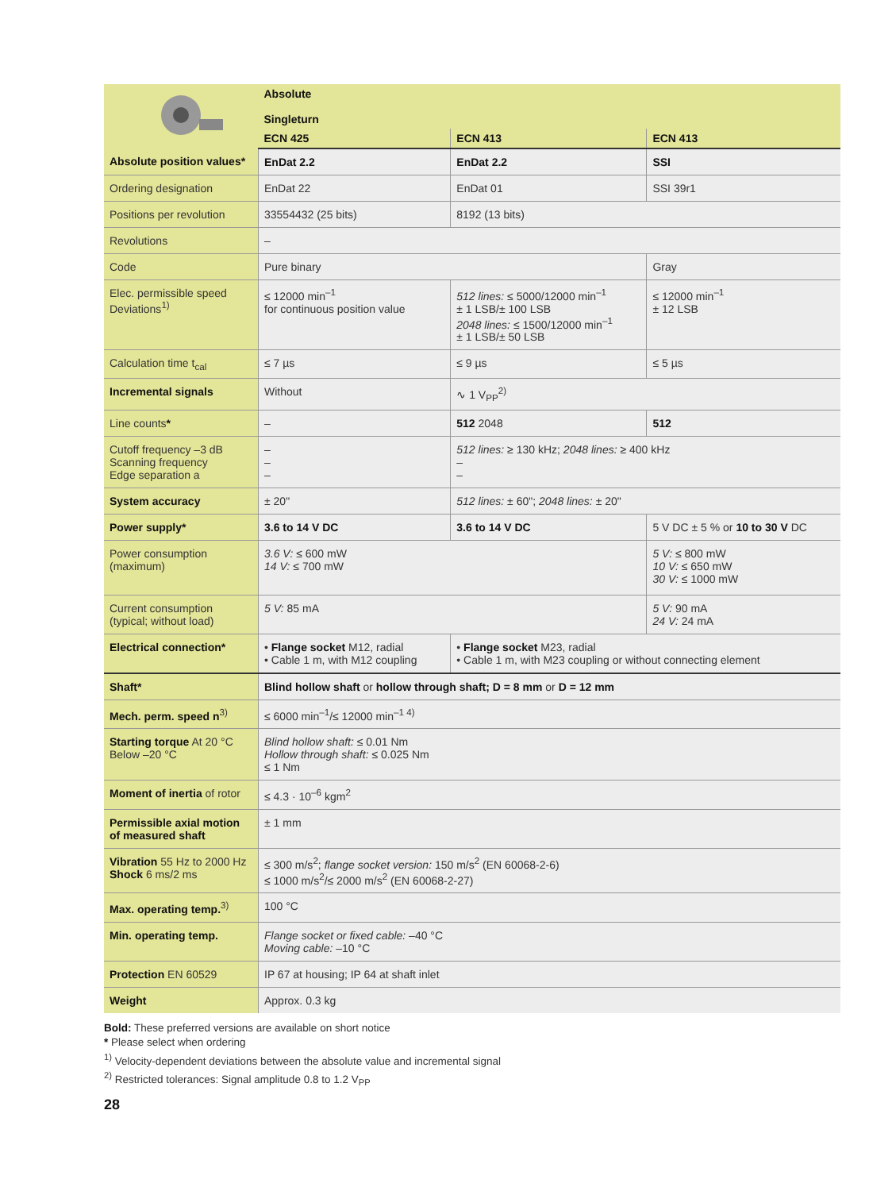| | Absolute | | |
| | Singleturn | | |
| | ECN 425 | ECN 413 | ECN 413 |
| Absolute position values* | EnDat 2.2 | EnDat 2.2 | SSI |
| Ordering designation | EnDat 22 | EnDat 01 | SSI 39r1 |
| Positions per revolution | 33554432 (25 bits) | 8192 (13 bits) | |
| Revolutions | – | | |
| Code | Pure binary | | Gray |
| Elec. permissible speed Deviations<sup>1)</sup> | ≤ 12000 min<sup>–1</sup> for continuous position value | 512 lines: ≤ 5000/12000 min<sup>–1</sup> ± 1 LSB/± 100 LSB 2048 lines: ≤ 1500/12000 min<sup>–1</sup> ± 1 LSB/± 50 LSB | ≤ 12000 min<sup>–1</sup> ± 12 LSB |
| Calculation time t<sub>cal</sub> | ≤ 7 µs | ≤ 9 µs | ≤ 5 µs |
| Incremental signals | Without | ∿ 1 V<sub>PP</sub><sup>2)</sup> | |
| Line counts * | – | 512 2048 | 512 |
| Cutoff frequency –3 dB Scanning frequency Edge separation a | – – – | 512 lines: ≥ 130 kHz; 2048 lines: ≥ 400 kHz – – | |
| System accuracy | ± 20" | 512 lines: ± 60"; 2048 lines: ± 20" | |
| Power supply* | 3.6 to 14 V DC | 3.6 to 14 V DC | 5 V DC ± 5 % or 10 to 30 V DC |
| Power consumption (maximum) | 3.6 V: ≤ 600 mW 14 V: ≤ 700 mW | | 5 V: ≤ 800 mW 10 V: ≤ 650 mW 30 V: ≤ 1000 mW |
| Current consumption (typical; without load) | 5 V: 85 mA | | 5 V: 90 mA 24 V: 24 mA |
| Electrical connection* | • Flange socket M12, radial • Cable 1 m, with M12 coupling | • Flange socket M23, radial • Cable 1 m, with M23 coupling or without connecting element | |
| Shaft* | Blind hollow shaft or hollow through shaft; D = 8 mm or D = 12 mm | | |
| Mech. perm. speed n<sup>3)</sup> | ≤ 6000 min<sup>–1</sup>/≤ 12000 min<sup>–1 4)</sup> | | |
| Starting torque At 20 °C Below –20 °C | Blind hollow shaft: ≤ 0.01 Nm Hollow through shaft: ≤ 0.025 Nm ≤ 1 Nm | | |
| Moment of inertia of rotor | ≤ 4.3 · 10<sup>–6</sup> kgm<sup>2</sup> | | |
| Permissible axial motion of measured shaft | ± 1 mm | | |
| Vibration 55 Hz to 2000 Hz Shock 6 ms/2 ms | ≤ 300 m/s<sup>2</sup>; flange socket version: 150 m/s<sup>2</sup> (EN 60068-2-6) ≤ 1000 m/s<sup>2</sup>/≤ 2000 m/s<sup>2</sup> (EN 60068-2-27) | | |
| Max. operating temp.<sup>3)</sup> | 100 °C | | |
| Min. operating temp. | Flange socket or fixed cable: –40 °C Moving cable: –10 °C | | |
| Protection EN 60529 | IP 67 at housing; IP 64 at shaft inlet | | |
| Weight | Approx. 0.3 kg | | |
Bold: These preferred versions are available on short notice
* Please select when ordering
<sup>1)</sup> Velocity-dependent deviations between the absolute value and incremental signal
<sup>2)</sup> Restricted tolerances: Signal amplitude 0.8 to 1.2 V<sub>PP</sub>
28